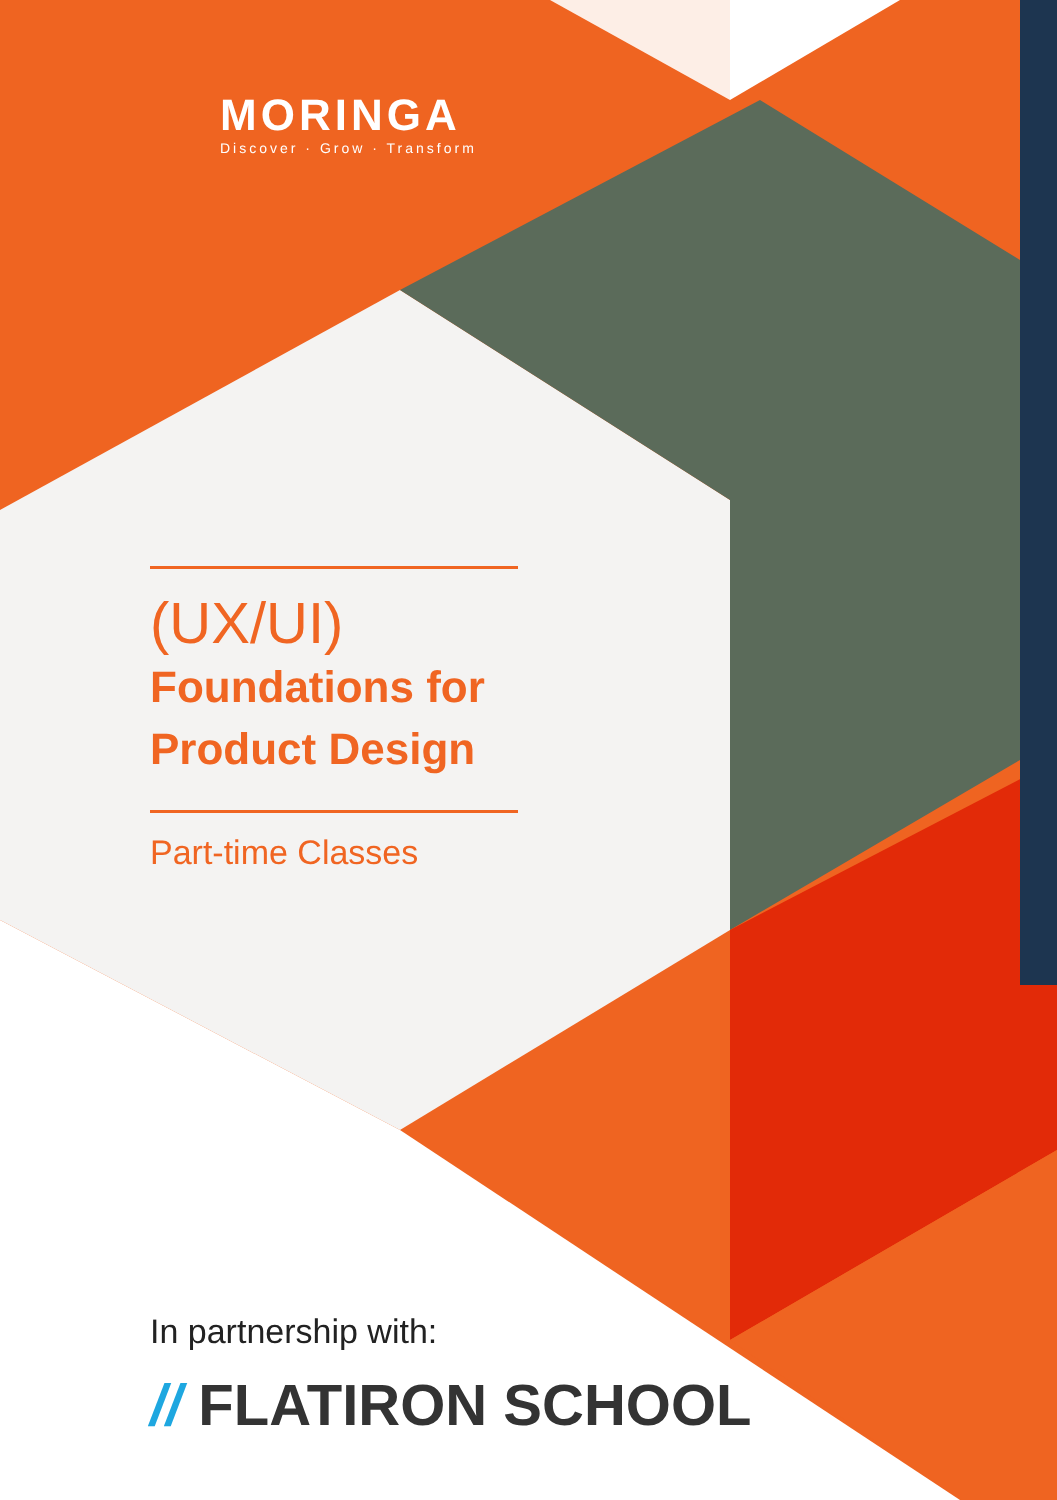MORINGA
Discover · Grow · Transform
(UX/UI)
Foundations for
Product Design
Part-time Classes
In partnership with:
// FLATIRON SCHOOL